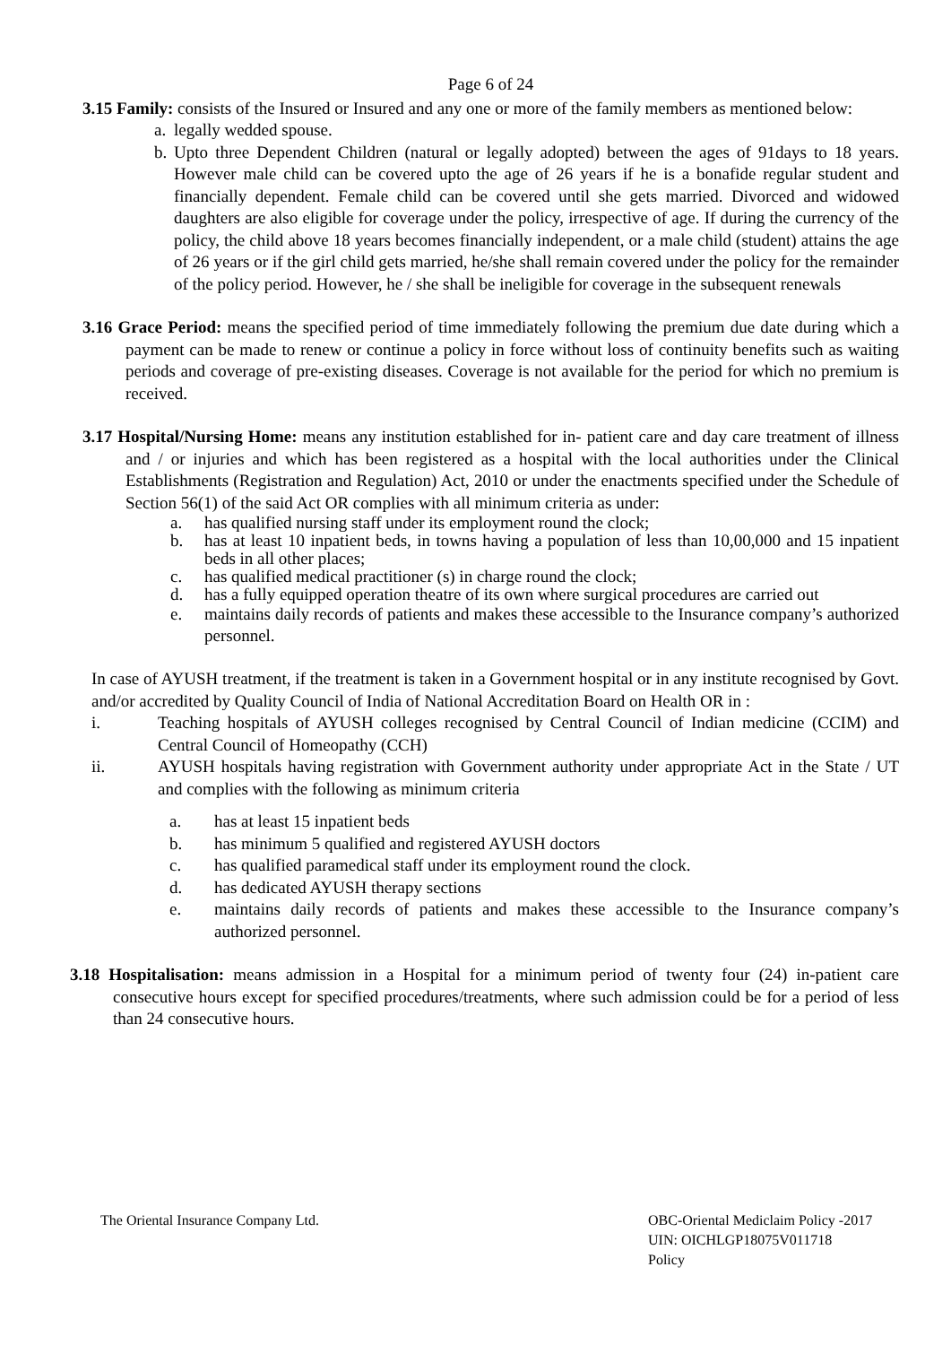Page 6 of 24
3.15 Family: consists of the Insured or Insured and any one or more of the family members as mentioned below:
a.
legally wedded spouse.
b.
Upto three Dependent Children (natural or legally adopted) between the ages of 91days to 18 years. However male child can be covered upto the age of 26 years if he is a bonafide regular student and financially dependent. Female child can be covered until she gets married. Divorced and widowed daughters are also eligible for coverage under the policy, irrespective of age. If during the currency of the policy, the child above 18 years becomes financially independent, or a male child (student) attains the age of 26 years or if the girl child gets married, he/she shall remain covered under the policy for the remainder of the policy period. However, he / she shall be ineligible for coverage in the subsequent renewals
3.16 Grace Period: means the specified period of time immediately following the premium due date during which a payment can be made to renew or continue a policy in force without loss of continuity benefits such as waiting periods and coverage of pre-existing diseases. Coverage is not available for the period for which no premium is received.
3.17 Hospital/Nursing Home: means any institution established for in- patient care and day care treatment of illness and / or injuries and which has been registered as a hospital with the local authorities under the Clinical Establishments (Registration and Regulation) Act, 2010 or under the enactments specified under the Schedule of Section 56(1) of the said Act OR complies with all minimum criteria as under:
a. has qualified nursing staff under its employment round the clock;
b. has at least 10 inpatient beds, in towns having a population of less than 10,00,000 and 15 inpatient beds in all other places;
c. has qualified medical practitioner (s) in charge round the clock;
d. has a fully equipped operation theatre of its own where surgical procedures are carried out
e. maintains daily records of patients and makes these accessible to the Insurance company’s authorized personnel.
In case of AYUSH treatment, if the treatment is taken in a Government hospital or in any institute recognised by Govt. and/or accredited by Quality Council of India of National Accreditation Board on Health OR in :
i. Teaching hospitals of AYUSH colleges recognised by Central Council of Indian medicine (CCIM) and Central Council of Homeopathy (CCH)
ii. AYUSH hospitals having registration with Government authority under appropriate Act in the State / UT and complies with the following as minimum criteria
a. has at least 15 inpatient beds
b. has minimum 5 qualified and registered AYUSH doctors
c. has qualified paramedical staff under its employment round the clock.
d. has dedicated AYUSH therapy sections
e. maintains daily records of patients and makes these accessible to the Insurance company’s authorized personnel.
3.18 Hospitalisation: means admission in a Hospital for a minimum period of twenty four (24) in-patient care consecutive hours except for specified procedures/treatments, where such admission could be for a period of less than 24 consecutive hours.
The Oriental Insurance Company Ltd.
OBC-Oriental Mediclaim Policy -2017
UIN: OICHLGP18075V011718
Policy